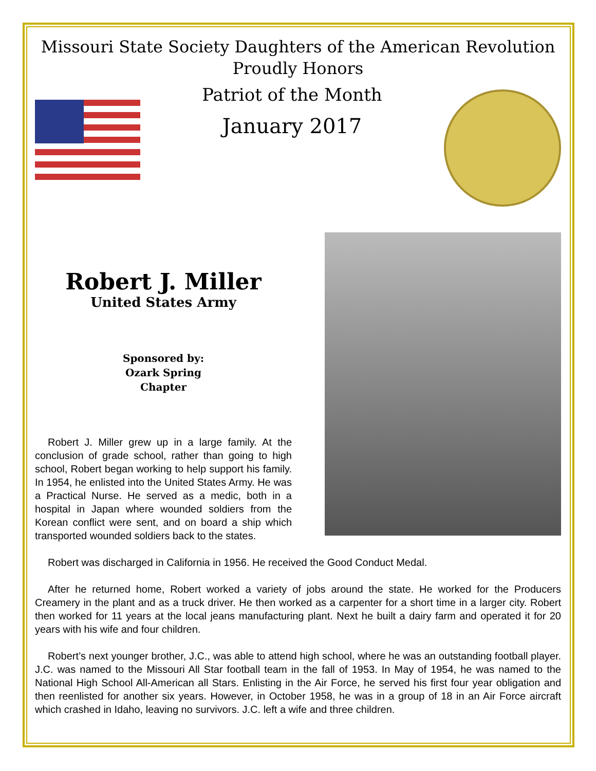Missouri State Society Daughters of the American Revolution
Proudly Honors
Patriot of the Month
January 2017
Robert J. Miller
United States Army
Sponsored by:
Ozark Spring
Chapter
Robert J. Miller grew up in a large family. At the conclusion of grade school, rather than going to high school, Robert began working to help support his family. In 1954, he enlisted into the United States Army. He was a Practical Nurse. He served as a medic, both in a hospital in Japan where wounded soldiers from the Korean conflict were sent, and on board a ship which transported wounded soldiers back to the states.
Robert was discharged in California in 1956. He received the Good Conduct Medal.
After he returned home, Robert worked a variety of jobs around the state. He worked for the Producers Creamery in the plant and as a truck driver. He then worked as a carpenter for a short time in a larger city. Robert then worked for 11 years at the local jeans manufacturing plant. Next he built a dairy farm and operated it for 20 years with his wife and four children.
Robert’s next younger brother, J.C., was able to attend high school, where he was an outstanding football player. J.C. was named to the Missouri All Star football team in the fall of 1953. In May of 1954, he was named to the National High School All-American all Stars. Enlisting in the Air Force, he served his first four year obligation and then reenlisted for another six years. However, in October 1958, he was in a group of 18 in an Air Force aircraft which crashed in Idaho, leaving no survivors. J.C. left a wife and three children.